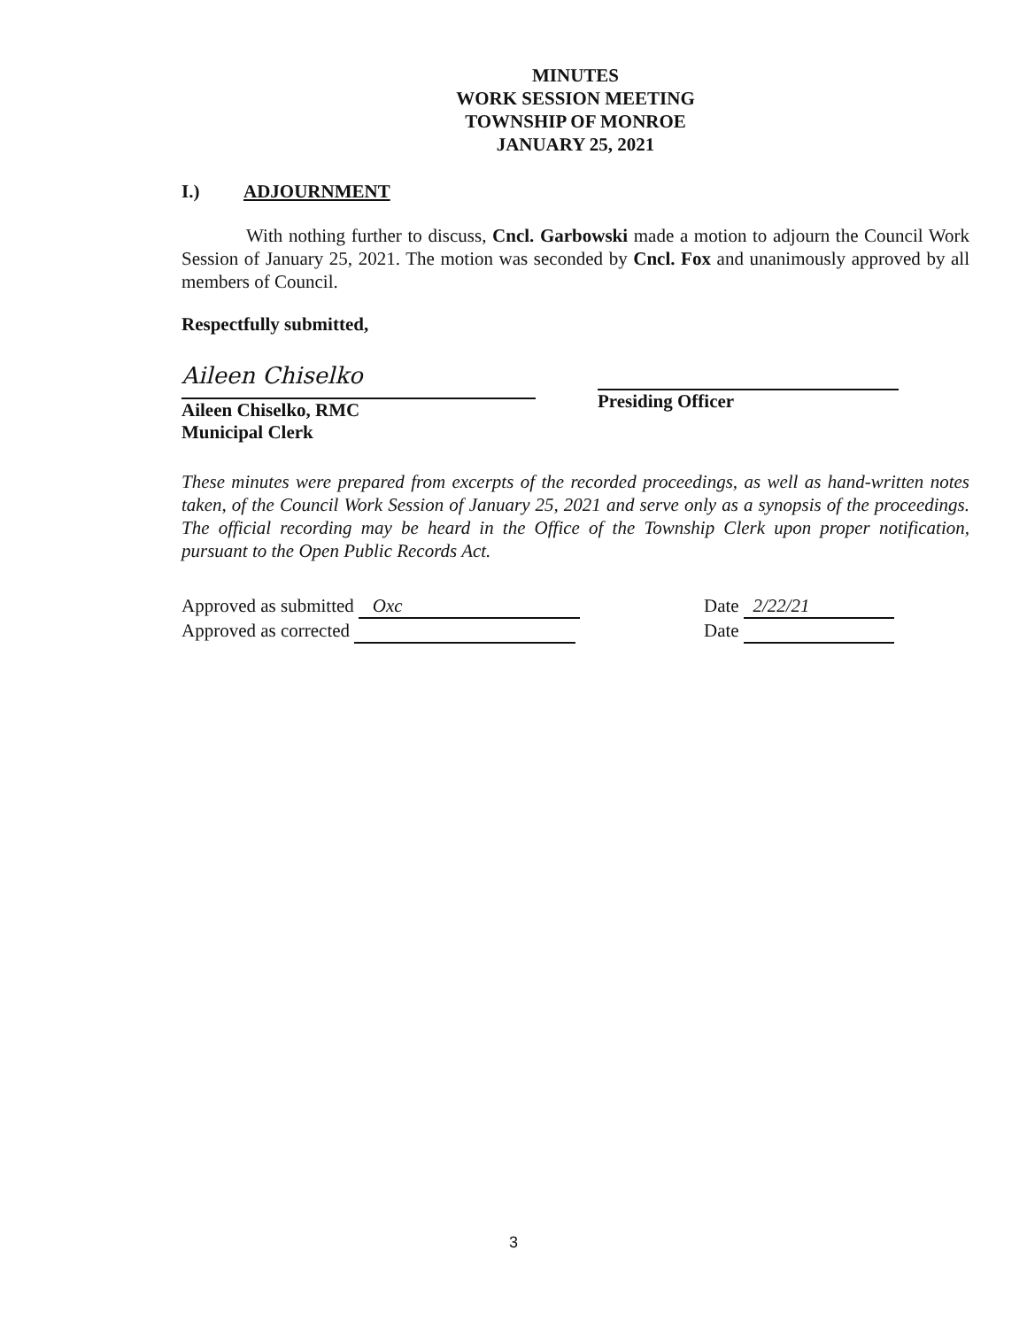MINUTES
WORK SESSION MEETING
TOWNSHIP OF MONROE
JANUARY 25, 2021
I.) ADJOURNMENT
With nothing further to discuss, Cncl. Garbowski made a motion to adjourn the Council Work Session of January 25, 2021. The motion was seconded by Cncl. Fox and unanimously approved by all members of Council.
Respectfully submitted,
Aileen Chiselko
Aileen Chiselko, RMC
Municipal Clerk
Presiding Officer
These minutes were prepared from excerpts of the recorded proceedings, as well as hand-written notes taken, of the Council Work Session of January 25, 2021 and serve only as a synopsis of the proceedings. The official recording may be heard in the Office of the Township Clerk upon proper notification, pursuant to the Open Public Records Act.
Approved as submitted Oxc
Approved as corrected
Date 2/22/21
Date
3